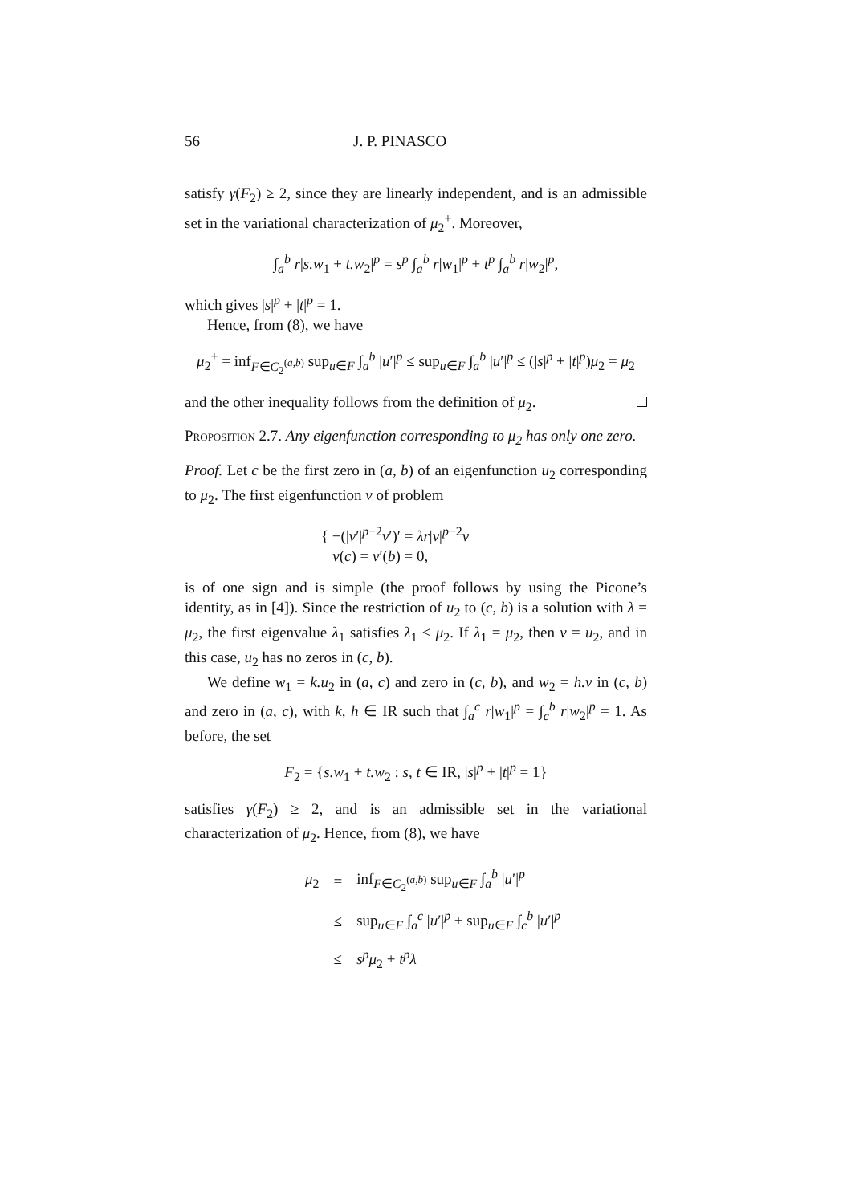56 J. P. PINASCO
satisfy γ(F<sub>2</sub>) ≥ 2, since they are linearly independent, and is an admissible set in the variational characterization of μ<sub>2</sub><sup>+</sup>. Moreover,
∫<sub>a</sub><sup>b</sup> r|s.w<sub>1</sub> + t.w<sub>2</sub>|<sup>p</sup> = s<sup>p</sup> ∫<sub>a</sub><sup>b</sup> r|w<sub>1</sub>|<sup>p</sup> + t<sup>p</sup> ∫<sub>a</sub><sup>b</sup> r|w<sub>2</sub>|<sup>p</sup>,
which gives |s|<sup>p</sup> + |t|<sup>p</sup> = 1.
Hence, from (8), we have
μ<sub>2</sub><sup>+</sup> = inf<sub>F∈C<sub>2</sub><sup>(a,b)</sup></sub> sup<sub>u∈F</sub> ∫<sub>a</sub><sup>b</sup> |u′|<sup>p</sup> ≤ sup<sub>u∈F</sub> ∫<sub>a</sub><sup>b</sup> |u′|<sup>p</sup> ≤ (|s|<sup>p</sup> + |t|<sup>p</sup>)μ<sub>2</sub> = μ<sub>2</sub>
and the other inequality follows from the definition of μ<sub>2</sub>.
Proposition 2.7. Any eigenfunction corresponding to μ<sub>2</sub> has only one zero.
Proof. Let c be the first zero in (a, b) of an eigenfunction u<sub>2</sub> corresponding to μ<sub>2</sub>. The first eigenfunction v of problem
{ −(|v′|<sup>p−2</sup>v′)′ = λr|v|<sup>p−2</sup>v
v(c) = v′(b) = 0,
is of one sign and is simple (the proof follows by using the Picone’s identity, as in [4]). Since the restriction of u<sub>2</sub> to (c, b) is a solution with λ = μ<sub>2</sub>, the first eigenvalue λ<sub>1</sub> satisfies λ<sub>1</sub> ≤ μ<sub>2</sub>. If λ<sub>1</sub> = μ<sub>2</sub>, then v = u<sub>2</sub>, and in this case, u<sub>2</sub> has no zeros in (c, b).
We define w<sub>1</sub> = k.u<sub>2</sub> in (a, c) and zero in (c, b), and w<sub>2</sub> = h.v in (c, b) and zero in (a, c), with k, h ∈ IR such that ∫<sub>a</sub><sup>c</sup> r|w<sub>1</sub>|<sup>p</sup> = ∫<sub>c</sub><sup>b</sup> r|w<sub>2</sub>|<sup>p</sup> = 1. As before, the set
F<sub>2</sub> = {s.w<sub>1</sub> + t.w<sub>2</sub> : s, t ∈ IR, |s|<sup>p</sup> + |t|<sup>p</sup> = 1}
satisfies γ(F<sub>2</sub>) ≥ 2, and is an admissible set in the variational characterization of μ<sub>2</sub>. Hence, from (8), we have
| μ<sub>2</sub> | = | inf<sub>F∈C<sub>2</sub><sup>(a,b)</sup></sub> sup<sub>u∈F</sub> ∫<sub>a</sub><sup>b</sup> / u ′/<sup>p</sup> |
| | ≤ | sup<sub>u∈F</sub> ∫<sub>a</sub><sup>c</sup> / u ′/<sup>p</sup> + sup<sub>u∈F</sub> ∫<sub>c</sub><sup>b</sup> / u ′/<sup>p</sup> |
| | ≤ | s<sup>p</sup> μ<sub>2</sub> + t<sup>p</sup> λ |